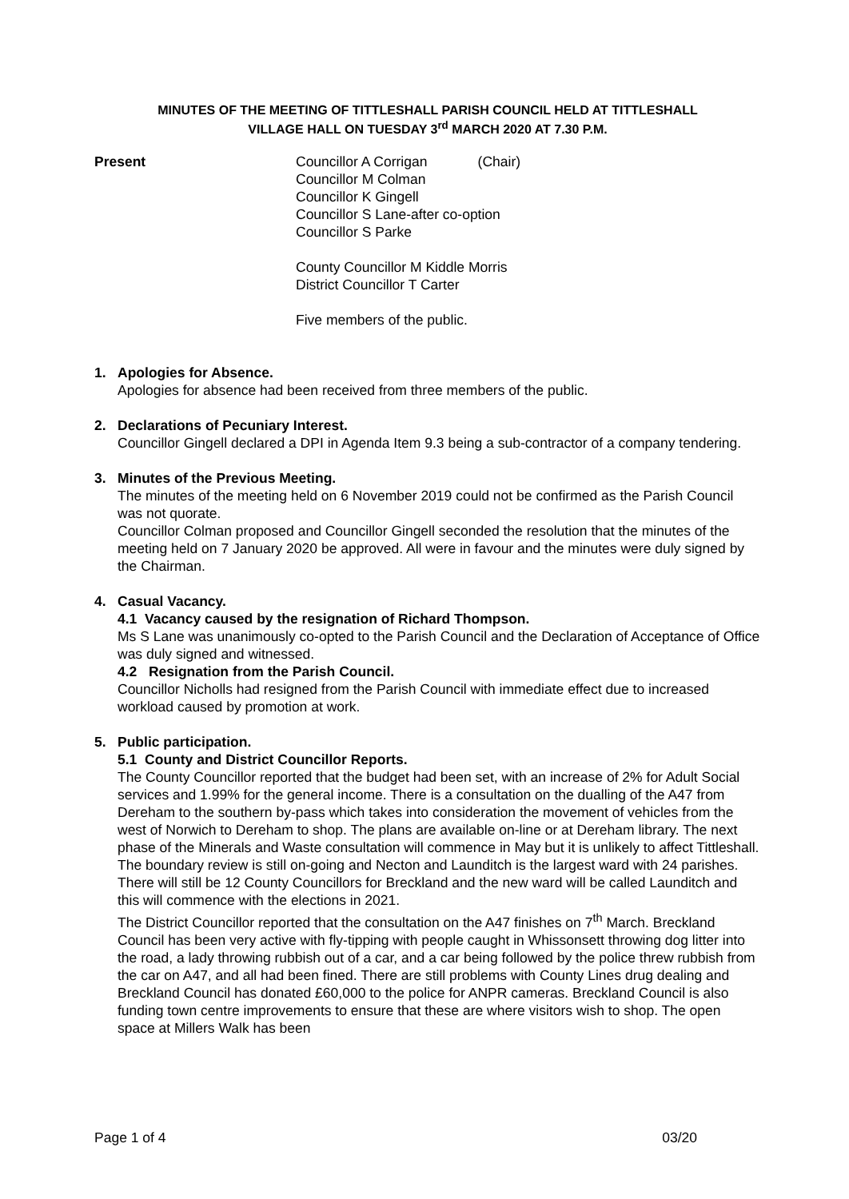MINUTES OF THE MEETING OF TITTLESHALL PARISH COUNCIL HELD AT TITTLESHALL
VILLAGE HALL ON TUESDAY 3<sup>rd</sup> MARCH 2020 AT 7.30 P.M.
Present Councillor A Corrigan (Chair)
Councillor M Colman
Councillor K Gingell
Councillor S Lane-after co-option
Councillor S Parke
County Councillor M Kiddle Morris
District Councillor T Carter
Five members of the public.
1. Apologies for Absence.
Apologies for absence had been received from three members of the public.
2. Declarations of Pecuniary Interest.
Councillor Gingell declared a DPI in Agenda Item 9.3 being a sub-contractor of a company tendering.
3. Minutes of the Previous Meeting.
The minutes of the meeting held on 6 November 2019 could not be confirmed as the Parish Council was not quorate.
Councillor Colman proposed and Councillor Gingell seconded the resolution that the minutes of the meeting held on 7 January 2020 be approved. All were in favour and the minutes were duly signed by the Chairman.
4. Casual Vacancy.
4.1 Vacancy caused by the resignation of Richard Thompson.
Ms S Lane was unanimously co-opted to the Parish Council and the Declaration of Acceptance of Office was duly signed and witnessed.
4.2 Resignation from the Parish Council.
Councillor Nicholls had resigned from the Parish Council with immediate effect due to increased workload caused by promotion at work.
5. Public participation.
5.1 County and District Councillor Reports.
The County Councillor reported that the budget had been set, with an increase of 2% for Adult Social services and 1.99% for the general income. There is a consultation on the dualling of the A47 from Dereham to the southern by-pass which takes into consideration the movement of vehicles from the west of Norwich to Dereham to shop. The plans are available on-line or at Dereham library. The next phase of the Minerals and Waste consultation will commence in May but it is unlikely to affect Tittleshall. The boundary review is still on-going and Necton and Launditch is the largest ward with 24 parishes. There will still be 12 County Councillors for Breckland and the new ward will be called Launditch and this will commence with the elections in 2021.
The District Councillor reported that the consultation on the A47 finishes on 7<sup>th</sup> March. Breckland Council has been very active with fly-tipping with people caught in Whissonsett throwing dog litter into the road, a lady throwing rubbish out of a car, and a car being followed by the police threw rubbish from the car on A47, and all had been fined. There are still problems with County Lines drug dealing and Breckland Council has donated £60,000 to the police for ANPR cameras. Breckland Council is also funding town centre improvements to ensure that these are where visitors wish to shop. The open space at Millers Walk has been
Page 1 of 4 03/20